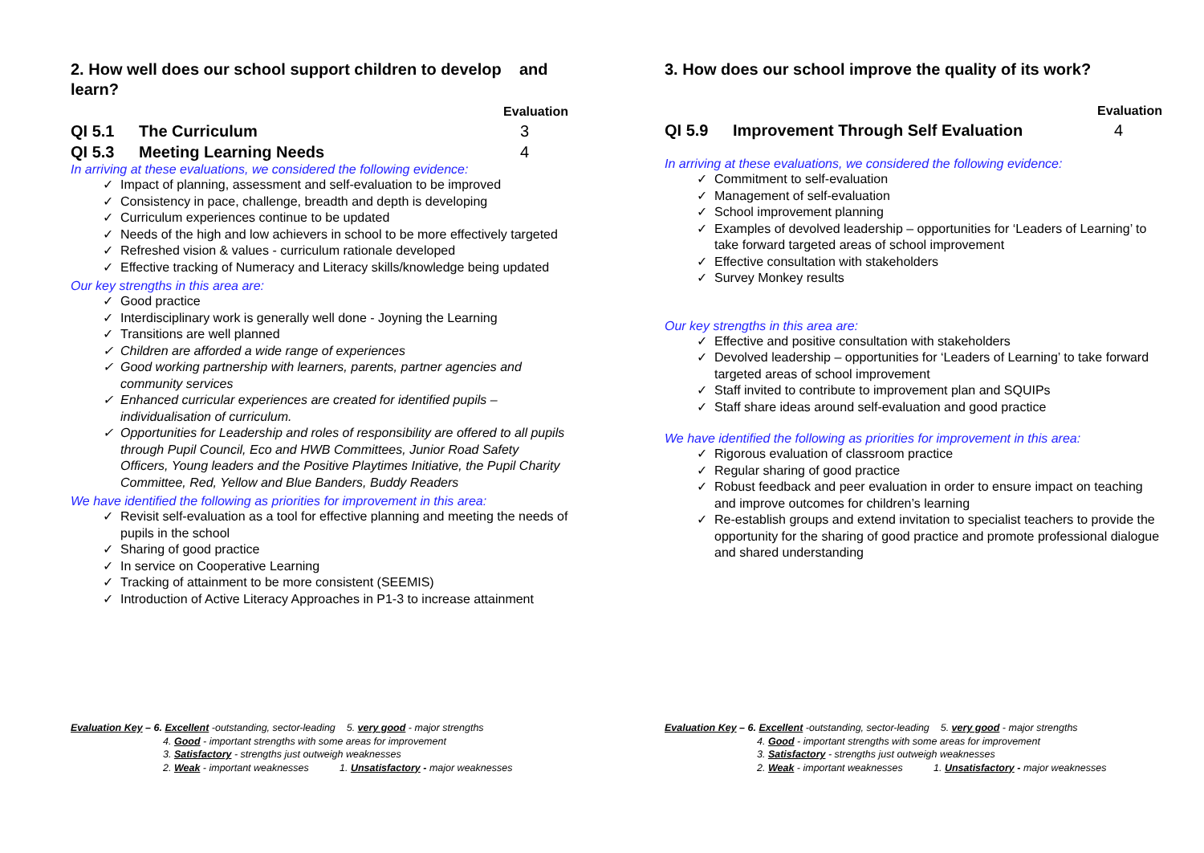2. How well does our school support children to develop and learn?
Evaluation
QI 5.1 The Curriculum 3
QI 5.3 Meeting Learning Needs 4
In arriving at these evaluations, we considered the following evidence:
✓ Impact of planning, assessment and self-evaluation to be improved
✓ Consistency in pace, challenge, breadth and depth is developing
✓ Curriculum experiences continue to be updated
✓ Needs of the high and low achievers in school to be more effectively targeted
✓ Refreshed vision & values - curriculum rationale developed
✓ Effective tracking of Numeracy and Literacy skills/knowledge being updated
Our key strengths in this area are:
✓ Good practice
✓ Interdisciplinary work is generally well done - Joyning the Learning
✓ Transitions are well planned
✓ Children are afforded a wide range of experiences
✓ Good working partnership with learners, parents, partner agencies and community services
✓ Enhanced curricular experiences are created for identified pupils – individualisation of curriculum.
✓ Opportunities for Leadership and roles of responsibility are offered to all pupils through Pupil Council, Eco and HWB Committees, Junior Road Safety Officers, Young leaders and the Positive Playtimes Initiative, the Pupil Charity Committee, Red, Yellow and Blue Banders, Buddy Readers
We have identified the following as priorities for improvement in this area:
✓ Revisit self-evaluation as a tool for effective planning and meeting the needs of pupils in the school
✓ Sharing of good practice
✓ In service on Cooperative Learning
✓ Tracking of attainment to be more consistent (SEEMIS)
✓ Introduction of Active Literacy Approaches in P1-3 to increase attainment
Evaluation Key – 6. Excellent -outstanding, sector-leading 5. very good - major strengths
4. Good - important strengths with some areas for improvement
3. Satisfactory - strengths just outweigh weaknesses
2. Weak - important weaknesses 1. Unsatisfactory - major weaknesses
3. How does our school improve the quality of its work?
Evaluation
QI 5.9 Improvement Through Self Evaluation 4
In arriving at these evaluations, we considered the following evidence:
✓ Commitment to self-evaluation
✓ Management of self-evaluation
✓ School improvement planning
✓ Examples of devolved leadership – opportunities for ‘Leaders of Learning’ to take forward targeted areas of school improvement
✓ Effective consultation with stakeholders
✓ Survey Monkey results
Our key strengths in this area are:
✓ Effective and positive consultation with stakeholders
✓ Devolved leadership – opportunities for ‘Leaders of Learning’ to take forward targeted areas of school improvement
✓ Staff invited to contribute to improvement plan and SQUIPs
✓ Staff share ideas around self-evaluation and good practice
We have identified the following as priorities for improvement in this area:
✓ Rigorous evaluation of classroom practice
✓ Regular sharing of good practice
✓ Robust feedback and peer evaluation in order to ensure impact on teaching and improve outcomes for children’s learning
✓ Re-establish groups and extend invitation to specialist teachers to provide the opportunity for the sharing of good practice and promote professional dialogue and shared understanding
Evaluation Key – 6. Excellent -outstanding, sector-leading 5. very good - major strengths
4. Good - important strengths with some areas for improvement
3. Satisfactory - strengths just outweigh weaknesses
2. Weak - important weaknesses 1. Unsatisfactory - major weaknesses